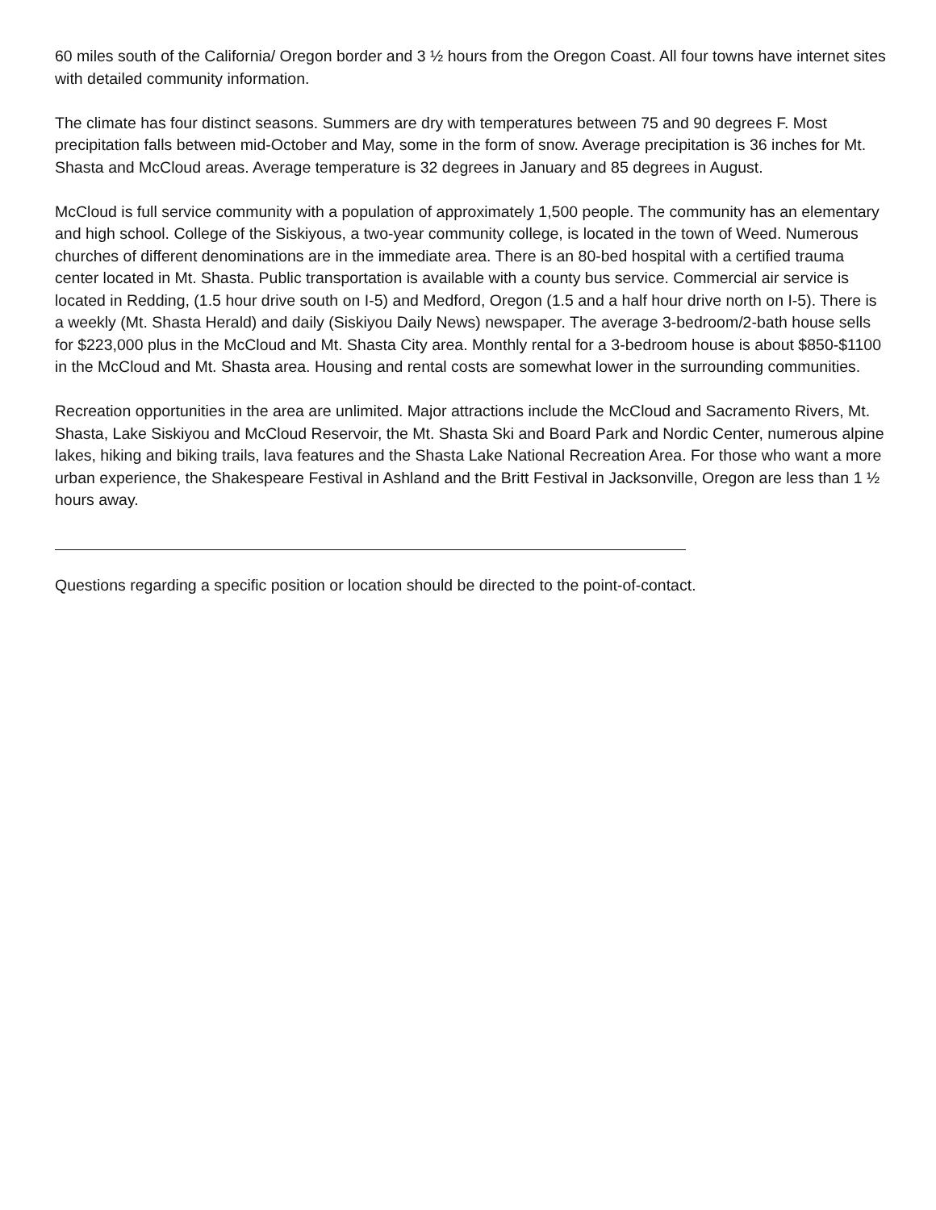60 miles south of the California/ Oregon border and 3 ½ hours from the Oregon Coast. All four towns have internet sites with detailed community information.
The climate has four distinct seasons. Summers are dry with temperatures between 75 and 90 degrees F. Most precipitation falls between mid-October and May, some in the form of snow. Average precipitation is 36 inches for Mt. Shasta and McCloud areas. Average temperature is 32 degrees in January and 85 degrees in August.
McCloud is full service community with a population of approximately 1,500 people. The community has an elementary and high school. College of the Siskiyous, a two-year community college, is located in the town of Weed. Numerous churches of different denominations are in the immediate area. There is an 80-bed hospital with a certified trauma center located in Mt. Shasta. Public transportation is available with a county bus service. Commercial air service is located in Redding, (1.5 hour drive south on I-5) and Medford, Oregon (1.5 and a half hour drive north on I-5). There is a weekly (Mt. Shasta Herald) and daily (Siskiyou Daily News) newspaper. The average 3-bedroom/2-bath house sells for $223,000 plus in the McCloud and Mt. Shasta City area. Monthly rental for a 3-bedroom house is about $850-$1100 in the McCloud and Mt. Shasta area. Housing and rental costs are somewhat lower in the surrounding communities.
Recreation opportunities in the area are unlimited. Major attractions include the McCloud and Sacramento Rivers, Mt. Shasta, Lake Siskiyou and McCloud Reservoir, the Mt. Shasta Ski and Board Park and Nordic Center, numerous alpine lakes, hiking and biking trails, lava features and the Shasta Lake National Recreation Area. For those who want a more urban experience, the Shakespeare Festival in Ashland and the Britt Festival in Jacksonville, Oregon are less than 1 ½ hours away.
Questions regarding a specific position or location should be directed to the point-of-contact.